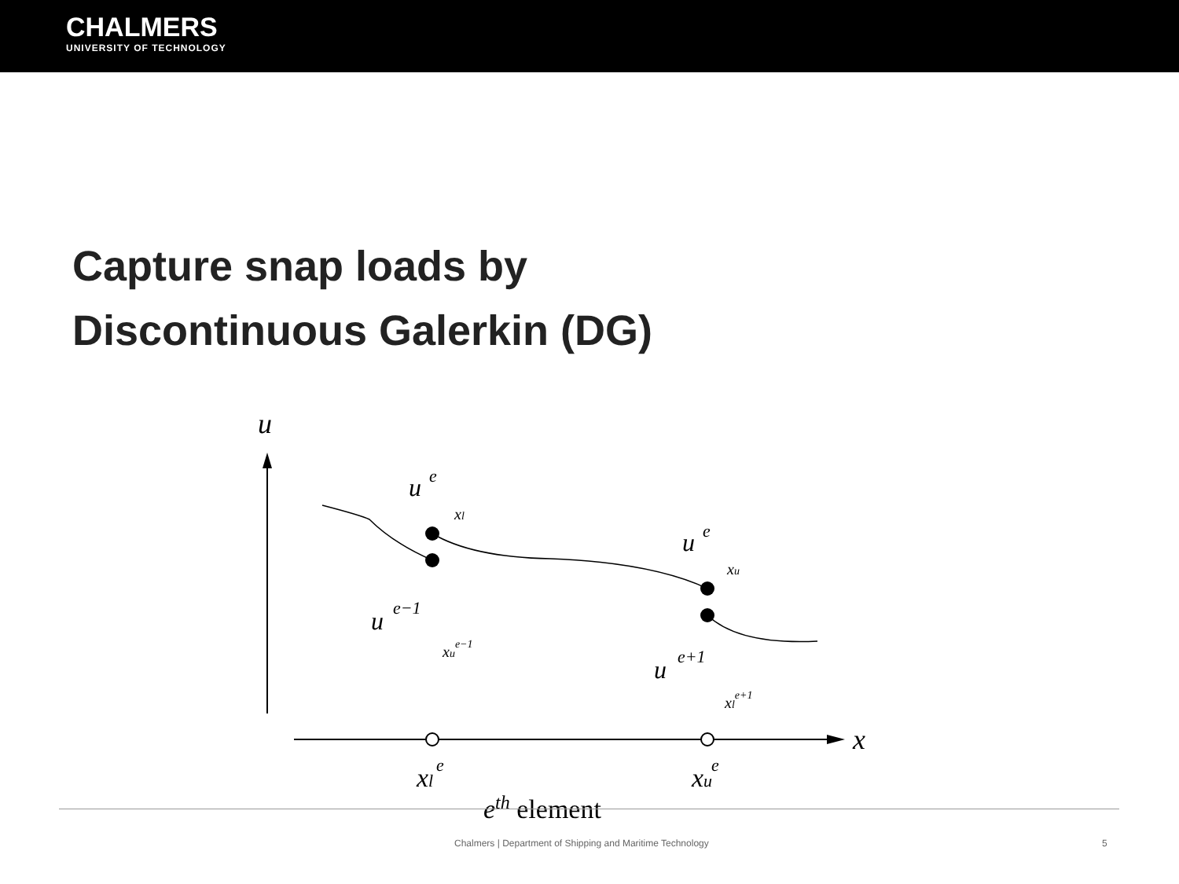CHALMERS
UNIVERSITY OF TECHNOLOGY
Capture snap loads by
Discontinuous Galerkin (DG)
u
x
u
e
xl
u
e
xu
u
e−1
xue−1
u
e+1
xle+1
xl
e
xu
e
eth element
Chalmers | Department of Shipping and Maritime Technology 5